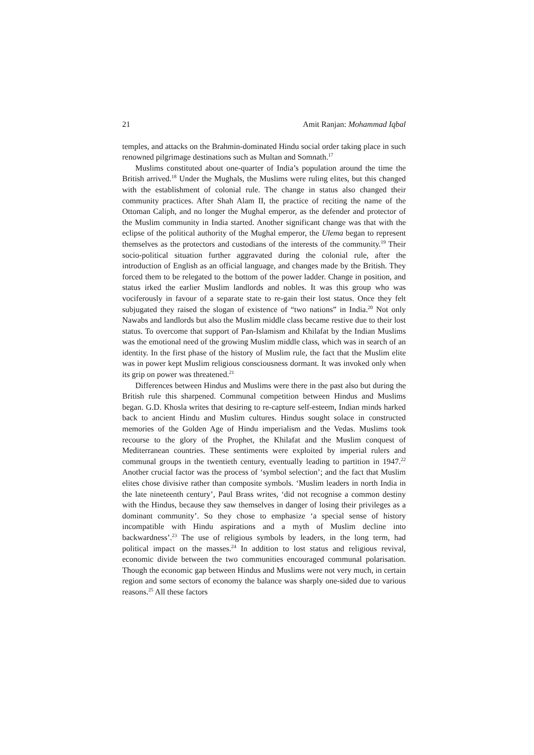21 Amit Ranjan: Mohammad Iqbal
temples, and attacks on the Brahmin-dominated Hindu social order taking place in such renowned pilgrimage destinations such as Multan and Somnath.<sup>17</sup>
Muslims constituted about one-quarter of India’s population around the time the British arrived.<sup>18</sup> Under the Mughals, the Muslims were ruling elites, but this changed with the establishment of colonial rule. The change in status also changed their community practices. After Shah Alam II, the practice of reciting the name of the Ottoman Caliph, and no longer the Mughal emperor, as the defender and protector of the Muslim community in India started. Another significant change was that with the eclipse of the political authority of the Mughal emperor, the Ulema began to represent themselves as the protectors and custodians of the interests of the community.<sup>19</sup> Their socio-political situation further aggravated during the colonial rule, after the introduction of English as an official language, and changes made by the British. They forced them to be relegated to the bottom of the power ladder. Change in position, and status irked the earlier Muslim landlords and nobles. It was this group who was vociferously in favour of a separate state to re-gain their lost status. Once they felt subjugated they raised the slogan of existence of “two nations” in India.<sup>20</sup> Not only Nawabs and landlords but also the Muslim middle class became restive due to their lost status. To overcome that support of Pan-Islamism and Khilafat by the Indian Muslims was the emotional need of the growing Muslim middle class, which was in search of an identity. In the first phase of the history of Muslim rule, the fact that the Muslim elite was in power kept Muslim religious consciousness dormant. It was invoked only when its grip on power was threatened.<sup>21</sup>
Differences between Hindus and Muslims were there in the past also but during the British rule this sharpened. Communal competition between Hindus and Muslims began. G.D. Khosla writes that desiring to re-capture self-esteem, Indian minds harked back to ancient Hindu and Muslim cultures. Hindus sought solace in constructed memories of the Golden Age of Hindu imperialism and the Vedas. Muslims took recourse to the glory of the Prophet, the Khilafat and the Muslim conquest of Mediterranean countries. These sentiments were exploited by imperial rulers and communal groups in the twentieth century, eventually leading to partition in 1947.<sup>22</sup> Another crucial factor was the process of ‘symbol selection’; and the fact that Muslim elites chose divisive rather than composite symbols. ‘Muslim leaders in north India in the late nineteenth century’, Paul Brass writes, ‘did not recognise a common destiny with the Hindus, because they saw themselves in danger of losing their privileges as a dominant community’. So they chose to emphasize ‘a special sense of history incompatible with Hindu aspirations and a myth of Muslim decline into backwardness’.<sup>23</sup> The use of religious symbols by leaders, in the long term, had political impact on the masses.<sup>24</sup> In addition to lost status and religious revival, economic divide between the two communities encouraged communal polarisation. Though the economic gap between Hindus and Muslims were not very much, in certain region and some sectors of economy the balance was sharply one-sided due to various reasons.<sup>25</sup> All these factors